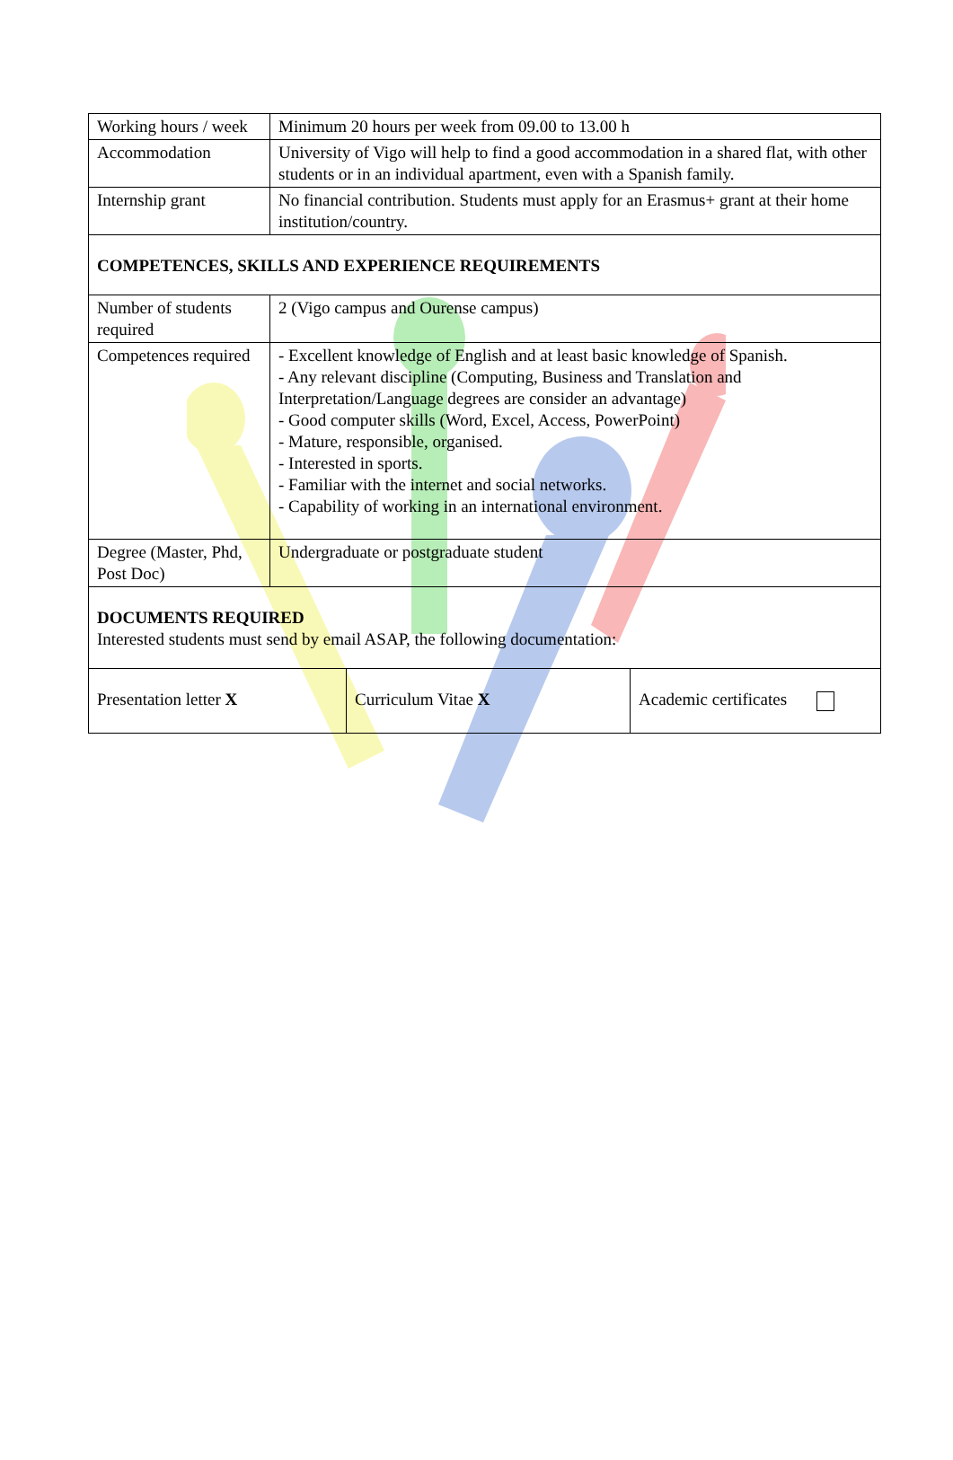| Working hours / week | Minimum 20 hours per week from 09.00 to 13.00 h |
| Accommodation | University of Vigo will help to find a good accommodation in a shared flat, with other students or in an individual apartment, even with a Spanish family. |
| Internship grant | No financial contribution. Students must apply for an Erasmus+ grant at their home institution/country. |
| COMPETENCES, SKILLS AND EXPERIENCE REQUIREMENTS | |
| Number of students required | 2 (Vigo campus and Ourense campus) |
| Competences required | - Excellent knowledge of English and at least basic knowledge of Spanish. - Any relevant discipline (Computing, Business and Translation and Interpretation/Language degrees are consider an advantage) - Good computer skills (Word, Excel, Access, PowerPoint) - Mature, responsible, organised. - Interested in sports. - Familiar with the internet and social networks. - Capability of working in an international environment. |
| Degree (Master, Phd, Post Doc) | Undergraduate or postgraduate student |
| DOCUMENTS REQUIRED Interested students must send by email ASAP, the following documentation: | |
| Presentation letter X | Curriculum Vitae X | Academic certificates |